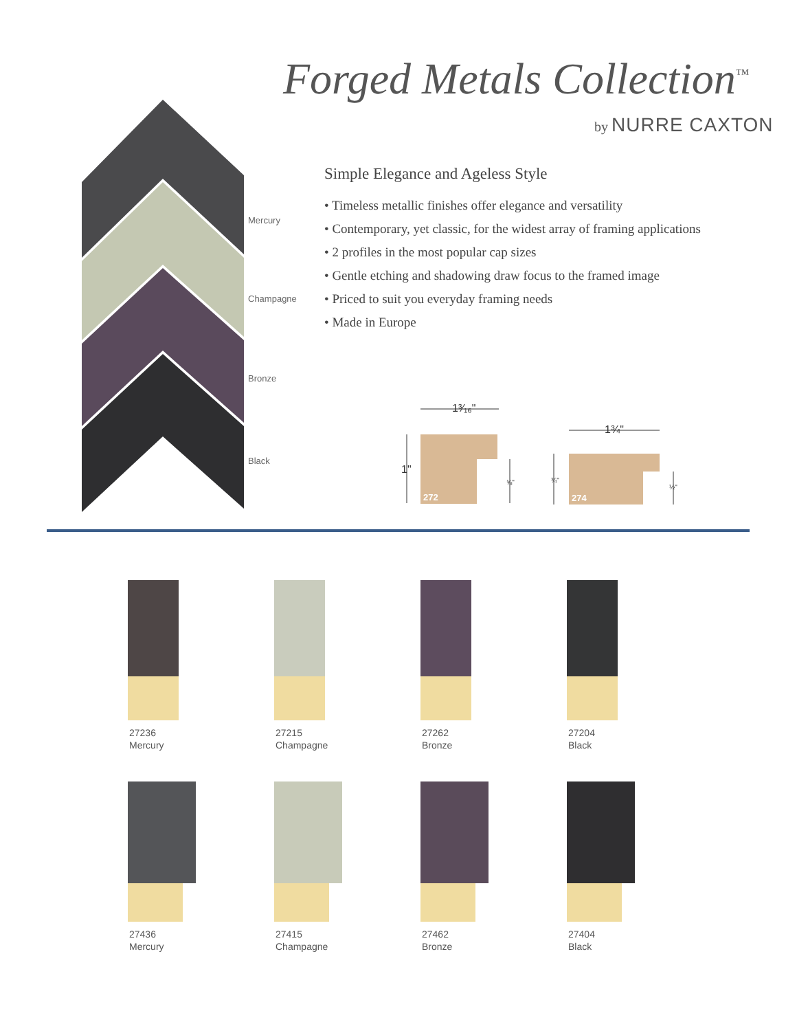Forged Metals Collection<sup>™</sup>
by NURRE CAXTON
Mercury
Champagne
Bronze
Black
Simple Elegance and Ageless Style
• Timeless metallic finishes offer elegance and versatility
• Contemporary, yet classic, for the widest array of framing applications
• 2 profiles in the most popular cap sizes
• Gentle etching and shadowing draw focus to the framed image
• Priced to suit you everyday framing needs
• Made in Europe
1³⁄₁₆"
1¾"
1"
⅝"
¾"
½"
272
274
27236
Mercury
27215
Champagne
27262
Bronze
27204
Black
27436
Mercury
27415
Champagne
27462
Bronze
27404
Black